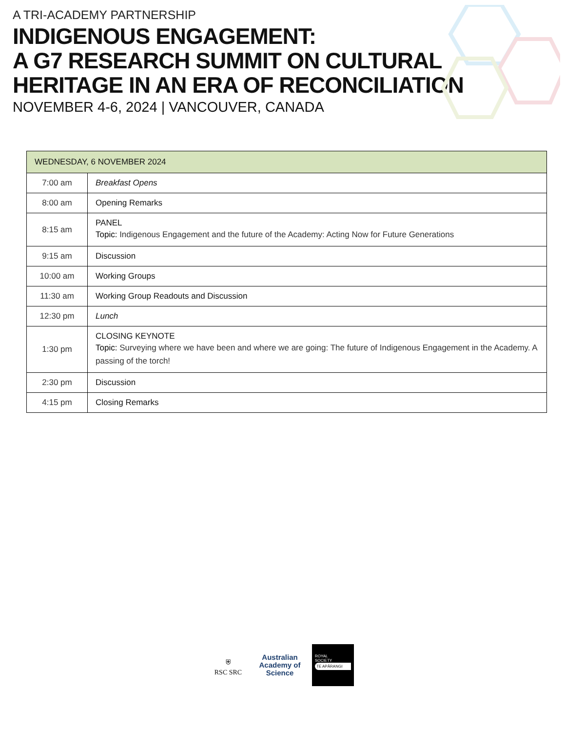A TRI-ACADEMY PARTNERSHIP
INDIGENOUS ENGAGEMENT:
A G7 RESEARCH SUMMIT ON CULTURAL
HERITAGE IN AN ERA OF RECONCILIATION
NOVEMBER 4-6, 2024 | VANCOUVER, CANADA
| WEDNESDAY, 6 NOVEMBER 2024 | |
| --- | --- |
| 7:00 am | Breakfast Opens |
| 8:00 am | Opening Remarks |
| 8:15 am | PANEL Topic: Indigenous Engagement and the future of the Academy: Acting Now for Future Generations |
| 9:15 am | Discussion |
| 10:00 am | Working Groups |
| 11:30 am | Working Group Readouts and Discussion |
| 12:30 pm | Lunch |
| 1:30 pm | CLOSING KEYNOTE Topic: Surveying where we have been and where we are going: The future of Indigenous Engagement in the Academy. A passing of the torch! |
| 2:30 pm | Discussion |
| 4:15 pm | Closing Remarks |
⛨
RSC SRC
Australian Academy of Science
ROYAL
SOCIETY
TE APĀRANGI